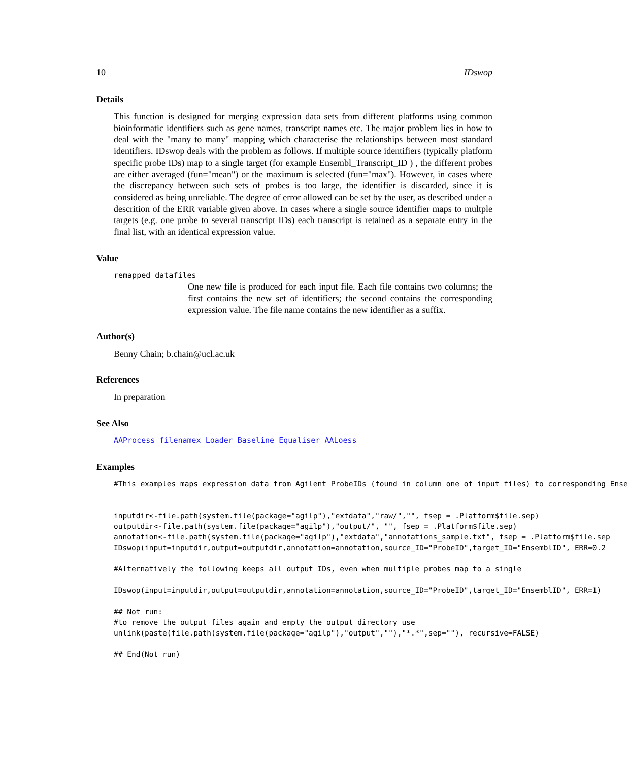10 IDswop
Details
This function is designed for merging expression data sets from different platforms using common bioinformatic identifiers such as gene names, transcript names etc. The major problem lies in how to deal with the "many to many" mapping which characterise the relationships between most standard identifiers. IDswop deals with the problem as follows. If multiple source identifiers (typically platform specific probe IDs) map to a single target (for example Ensembl_Transcript_ID ) , the different probes are either averaged (fun="mean") or the maximum is selected (fun="max"). However, in cases where the discrepancy between such sets of probes is too large, the identifier is discarded, since it is considered as being unreliable. The degree of error allowed can be set by the user, as described under a descrition of the ERR variable given above. In cases where a single source identifier maps to multple targets (e.g. one probe to several transcript IDs) each transcript is retained as a separate entry in the final list, with an identical expression value.
Value
remapped datafiles
One new file is produced for each input file. Each file contains two columns; the first contains the new set of identifiers; the second contains the corresponding expression value. The file name contains the new identifier as a suffix.
Author(s)
Benny Chain; b.chain@ucl.ac.uk
References
In preparation
See Also
AAProcess filenamex Loader Baseline Equaliser AALoess
Examples
#This examples maps expression data from Agilent ProbeIDs (found in column one of input files) to corresponding Ense


inputdir<-file.path(system.file(package="agilp"),"extdata","raw/","", fsep = .Platform$file.sep)
outputdir<-file.path(system.file(package="agilp"),"output/", "", fsep = .Platform$file.sep)
annotation<-file.path(system.file(package="agilp"),"extdata","annotations_sample.txt", fsep = .Platform$file.sep
IDswop(input=inputdir,output=outputdir,annotation=annotation,source_ID="ProbeID",target_ID="EnsemblID", ERR=0.2

#Alternatively the following keeps all output IDs, even when multiple probes map to a single

IDswop(input=inputdir,output=outputdir,annotation=annotation,source_ID="ProbeID",target_ID="EnsemblID", ERR=1)

## Not run:
#to remove the output files again and empty the output directory use
unlink(paste(file.path(system.file(package="agilp"),"output",""),"*.*",sep=""), recursive=FALSE)

## End(Not run)